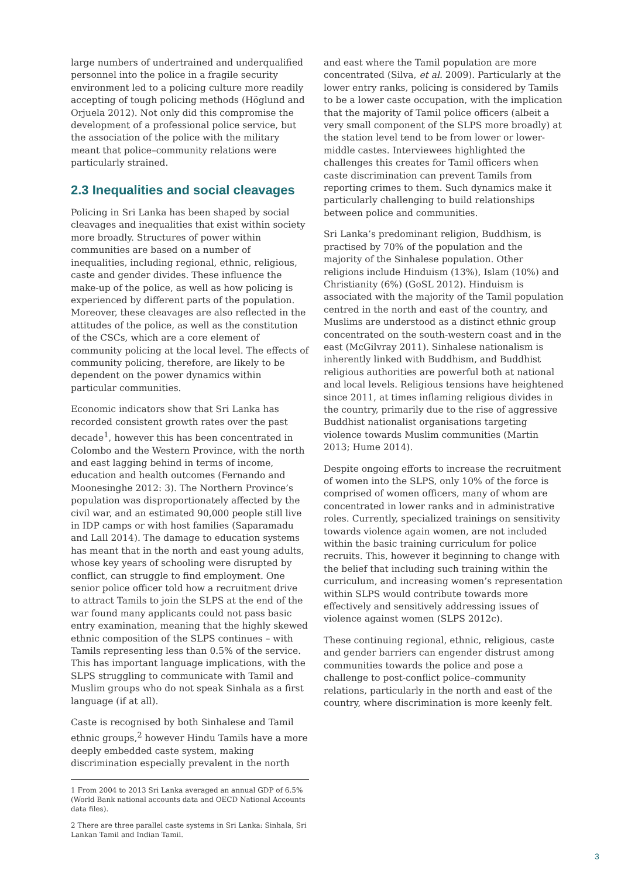large numbers of undertrained and underqualified personnel into the police in a fragile security environment led to a policing culture more readily accepting of tough policing methods (Höglund and Orjuela 2012). Not only did this compromise the development of a professional police service, but the association of the police with the military meant that police–community relations were particularly strained.
2.3 Inequalities and social cleavages
Policing in Sri Lanka has been shaped by social cleavages and inequalities that exist within society more broadly. Structures of power within communities are based on a number of inequalities, including regional, ethnic, religious, caste and gender divides. These influence the make-up of the police, as well as how policing is experienced by different parts of the population. Moreover, these cleavages are also reflected in the attitudes of the police, as well as the constitution of the CSCs, which are a core element of community policing at the local level. The effects of community policing, therefore, are likely to be dependent on the power dynamics within particular communities.
Economic indicators show that Sri Lanka has recorded consistent growth rates over the past decade<sup>1</sup>, however this has been concentrated in Colombo and the Western Province, with the north and east lagging behind in terms of income, education and health outcomes (Fernando and Moonesinghe 2012: 3). The Northern Province’s population was disproportionately affected by the civil war, and an estimated 90,000 people still live in IDP camps or with host families (Saparamadu and Lall 2014). The damage to education systems has meant that in the north and east young adults, whose key years of schooling were disrupted by conflict, can struggle to find employment. One senior police officer told how a recruitment drive to attract Tamils to join the SLPS at the end of the war found many applicants could not pass basic entry examination, meaning that the highly skewed ethnic composition of the SLPS continues – with Tamils representing less than 0.5% of the service. This has important language implications, with the SLPS struggling to communicate with Tamil and Muslim groups who do not speak Sinhala as a first language (if at all).
Caste is recognised by both Sinhalese and Tamil ethnic groups,<sup>2</sup> however Hindu Tamils have a more deeply embedded caste system, making discrimination especially prevalent in the north
1 From 2004 to 2013 Sri Lanka averaged an annual GDP of 6.5% (World Bank national accounts data and OECD National Accounts data files).
2 There are three parallel caste systems in Sri Lanka: Sinhala, Sri Lankan Tamil and Indian Tamil.
and east where the Tamil population are more concentrated (Silva, et al. 2009). Particularly at the lower entry ranks, policing is considered by Tamils to be a lower caste occupation, with the implication that the majority of Tamil police officers (albeit a very small component of the SLPS more broadly) at the station level tend to be from lower or lower-middle castes. Interviewees highlighted the challenges this creates for Tamil officers when caste discrimination can prevent Tamils from reporting crimes to them. Such dynamics make it particularly challenging to build relationships between police and communities.
Sri Lanka’s predominant religion, Buddhism, is practised by 70% of the population and the majority of the Sinhalese population. Other religions include Hinduism (13%), Islam (10%) and Christianity (6%) (GoSL 2012). Hinduism is associated with the majority of the Tamil population centred in the north and east of the country, and Muslims are understood as a distinct ethnic group concentrated on the south-western coast and in the east (McGilvray 2011). Sinhalese nationalism is inherently linked with Buddhism, and Buddhist religious authorities are powerful both at national and local levels. Religious tensions have heightened since 2011, at times inflaming religious divides in the country, primarily due to the rise of aggressive Buddhist nationalist organisations targeting violence towards Muslim communities (Martin 2013; Hume 2014).
Despite ongoing efforts to increase the recruitment of women into the SLPS, only 10% of the force is comprised of women officers, many of whom are concentrated in lower ranks and in administrative roles. Currently, specialized trainings on sensitivity towards violence again women, are not included within the basic training curriculum for police recruits. This, however it beginning to change with the belief that including such training within the curriculum, and increasing women’s representation within SLPS would contribute towards more effectively and sensitively addressing issues of violence against women (SLPS 2012c).
These continuing regional, ethnic, religious, caste and gender barriers can engender distrust among communities towards the police and pose a challenge to post-conflict police–community relations, particularly in the north and east of the country, where discrimination is more keenly felt.
3